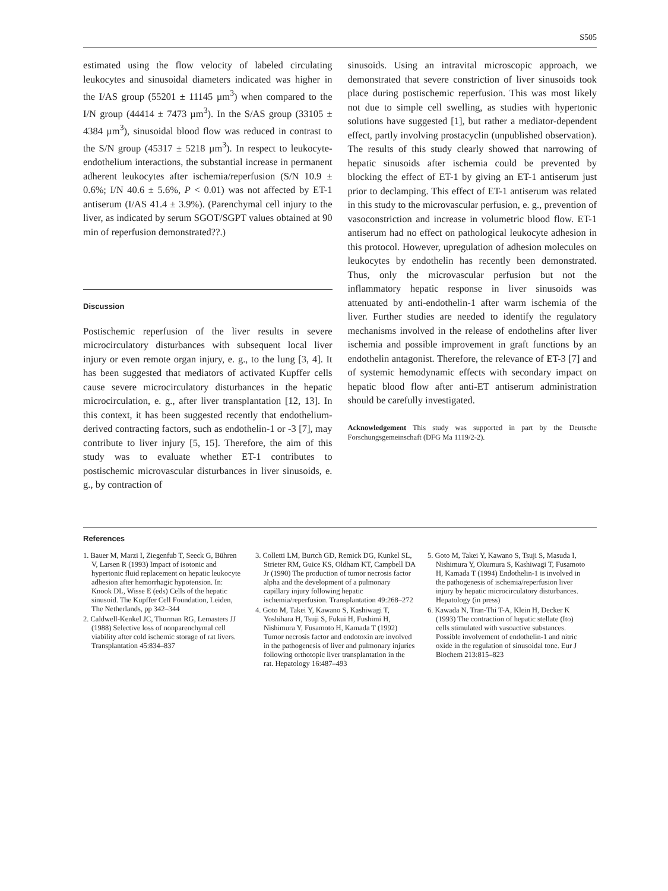S505
estimated using the flow velocity of labeled circulating leukocytes and sinusoidal diameters indicated was higher in the I/AS group (55201 ± 11145 µm<sup>3</sup>) when compared to the I/N group (44414 ± 7473 µm<sup>3</sup>). In the S/AS group (33105 ± 4384 µm<sup>3</sup>), sinusoidal blood flow was reduced in contrast to the S/N group (45317 ± 5218 µm<sup>3</sup>). In respect to leukocyte-endothelium interactions, the substantial increase in permanent adherent leukocytes after ischemia/reperfusion (S/N 10.9 ± 0.6%; I/N 40.6 ± 5.6%, P < 0.01) was not affected by ET-1 antiserum (I/AS 41.4 ± 3.9%). (Parenchymal cell injury to the liver, as indicated by serum SGOT/SGPT values obtained at 90 min of reperfusion demonstrated??.)
Discussion
Postischemic reperfusion of the liver results in severe microcirculatory disturbances with subsequent local liver injury or even remote organ injury, e. g., to the lung [3, 4]. It has been suggested that mediators of activated Kupffer cells cause severe microcirculatory disturbances in the hepatic microcirculation, e. g., after liver transplantation [12, 13]. In this context, it has been suggested recently that endothelium-derived contracting factors, such as endothelin-1 or -3 [7], may contribute to liver injury [5, 15]. Therefore, the aim of this study was to evaluate whether ET-1 contributes to postischemic microvascular disturbances in liver sinusoids, e. g., by contraction of
sinusoids. Using an intravital microscopic approach, we demonstrated that severe constriction of liver sinusoids took place during postischemic reperfusion. This was most likely not due to simple cell swelling, as studies with hypertonic solutions have suggested [1], but rather a mediator-dependent effect, partly involving prostacyclin (unpublished observation). The results of this study clearly showed that narrowing of hepatic sinusoids after ischemia could be prevented by blocking the effect of ET-1 by giving an ET-1 antiserum just prior to declamping. This effect of ET-1 antiserum was related in this study to the microvascular perfusion, e. g., prevention of vasoconstriction and increase in volumetric blood flow. ET-1 antiserum had no effect on pathological leukocyte adhesion in this protocol. However, upregulation of adhesion molecules on leukocytes by endothelin has recently been demonstrated. Thus, only the microvascular perfusion but not the inflammatory hepatic response in liver sinusoids was attenuated by anti-endothelin-1 after warm ischemia of the liver. Further studies are needed to identify the regulatory mechanisms involved in the release of endothelins after liver ischemia and possible improvement in graft functions by an endothelin antagonist. Therefore, the relevance of ET-3 [7] and of systemic hemodynamic effects with secondary impact on hepatic blood flow after anti-ET antiserum administration should be carefully investigated.
Acknowledgement This study was supported in part by the Deutsche Forschungsgemeinschaft (DFG Ma 1119/2-2).
References
1. Bauer M, Marzi I, Ziegenfub T, Seeck G, Bühren V, Larsen R (1993) Impact of isotonic and hypertonic fluid replacement on hepatic leukocyte adhesion after hemorrhagic hypotension. In: Knook DL, Wisse E (eds) Cells of the hepatic sinusoid. The Kupffer Cell Foundation, Leiden, The Netherlands, pp 342–344
2. Caldwell-Kenkel JC, Thurman RG, Lemasters JJ (1988) Selective loss of nonparenchymal cell viability after cold ischemic storage of rat livers. Transplantation 45:834–837
3. Colletti LM, Burtch GD, Remick DG, Kunkel SL, Strieter RM, Guice KS, Oldham KT, Campbell DA Jr (1990) The production of tumor necrosis factor alpha and the development of a pulmonary capillary injury following hepatic ischemia/reperfusion. Transplantation 49:268–272
4. Goto M, Takei Y, Kawano S, Kashiwagi T, Yoshihara H, Tsuji S, Fukui H, Fushimi H, Nishimura Y, Fusamoto H, Kamada T (1992) Tumor necrosis factor and endotoxin are involved in the pathogenesis of liver and pulmonary injuries following orthotopic liver transplantation in the rat. Hepatology 16:487–493
5. Goto M, Takei Y, Kawano S, Tsuji S, Masuda I, Nishimura Y, Okumura S, Kashiwagi T, Fusamoto H, Kamada T (1994) Endothelin-1 is involved in the pathogenesis of ischemia/reperfusion liver injury by hepatic microcirculatory disturbances. Hepatology (in press)
6. Kawada N, Tran-Thi T-A, Klein H, Decker K (1993) The contraction of hepatic stellate (Ito) cells stimulated with vasoactive substances. Possible involvement of endothelin-1 and nitric oxide in the regulation of sinusoidal tone. Eur J Biochem 213:815–823